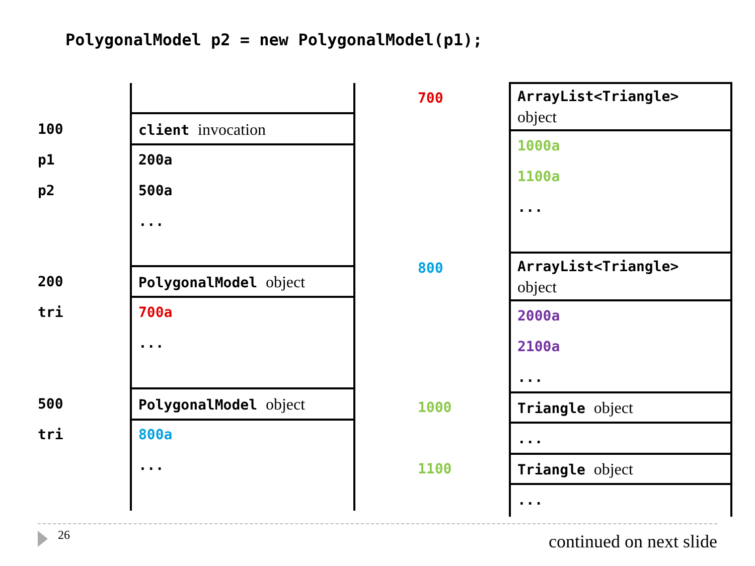PolygonalModel p2 = new PolygonalModel(p1);
100 client invocation
p1 200a
p2 500a
...
200 PolygonalModel object
tri 700a
...
500 PolygonalModel object
tri 800a
...
700
800
1000
1100
ArrayList<Triangle>
object
1000a
1100a
...
ArrayList<Triangle>
object
2000a
2100a
...
Triangle object
...
Triangle object
...
26 continued on next slide